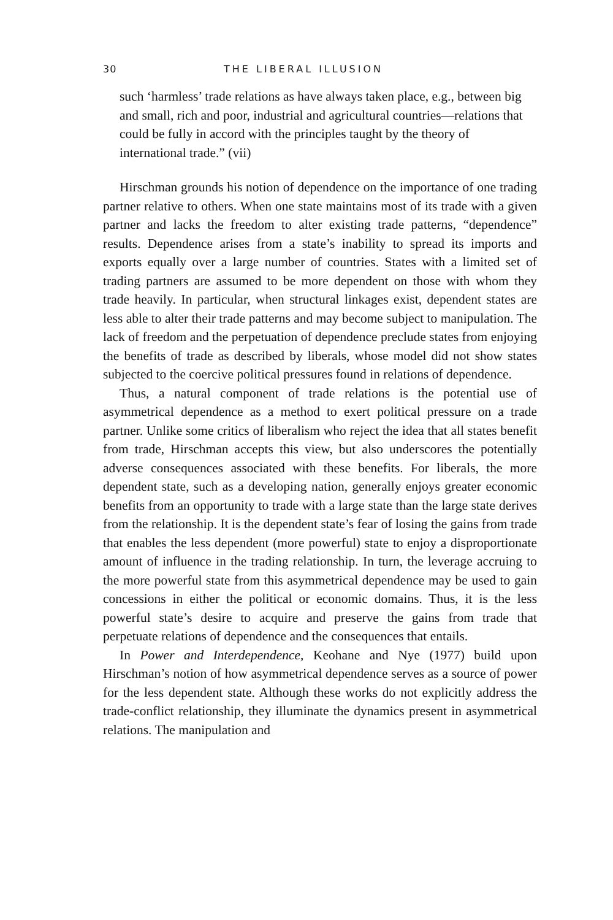30 THE LIBERAL ILLUSION
such ‘harmless’ trade relations as have always taken place, e.g., between big and small, rich and poor, industrial and agricultural countries—relations that could be fully in accord with the principles taught by the theory of international trade.” (vii)
Hirschman grounds his notion of dependence on the importance of one trading partner relative to others. When one state maintains most of its trade with a given partner and lacks the freedom to alter existing trade patterns, “dependence” results. Dependence arises from a state’s inability to spread its imports and exports equally over a large number of countries. States with a limited set of trading partners are assumed to be more dependent on those with whom they trade heavily. In particular, when structural linkages exist, dependent states are less able to alter their trade patterns and may become subject to manipulation. The lack of freedom and the perpetuation of dependence preclude states from enjoying the benefits of trade as described by liberals, whose model did not show states subjected to the coercive political pressures found in relations of dependence.
Thus, a natural component of trade relations is the potential use of asymmetrical dependence as a method to exert political pressure on a trade partner. Unlike some critics of liberalism who reject the idea that all states benefit from trade, Hirschman accepts this view, but also underscores the potentially adverse consequences associated with these benefits. For liberals, the more dependent state, such as a developing nation, generally enjoys greater economic benefits from an opportunity to trade with a large state than the large state derives from the relationship. It is the dependent state’s fear of losing the gains from trade that enables the less dependent (more powerful) state to enjoy a disproportionate amount of influence in the trading relationship. In turn, the leverage accruing to the more powerful state from this asymmetrical dependence may be used to gain concessions in either the political or economic domains. Thus, it is the less powerful state’s desire to acquire and preserve the gains from trade that perpetuate relations of dependence and the consequences that entails.
In Power and Interdependence, Keohane and Nye (1977) build upon Hirschman’s notion of how asymmetrical dependence serves as a source of power for the less dependent state. Although these works do not explicitly address the trade-conflict relationship, they illuminate the dynamics present in asymmetrical relations. The manipulation and